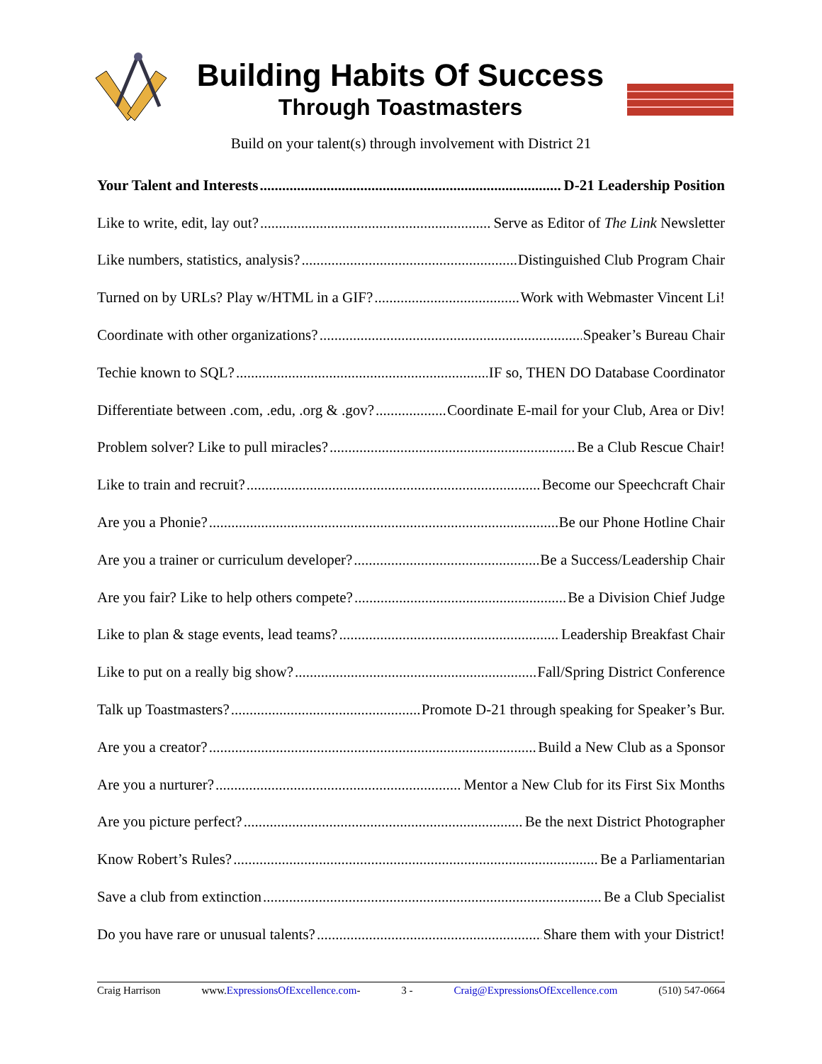Building Habits Of Success
Through Toastmasters
Build on your talent(s) through involvement with District 21
Your Talent and Interests D-21 Leadership Position
Like to write, edit, lay out? Serve as Editor of The Link Newsletter
Like numbers, statistics, analysis? Distinguished Club Program Chair
Turned on by URLs? Play w/HTML in a GIF? Work with Webmaster Vincent Li!
Coordinate with other organizations? Speaker’s Bureau Chair
Techie known to SQL? IF so, THEN DO Database Coordinator
Differentiate between .com, .edu, .org & .gov? Coordinate E-mail for your Club, Area or Div!
Problem solver? Like to pull miracles? Be a Club Rescue Chair!
Like to train and recruit? Become our Speechcraft Chair
Are you a Phonie? Be our Phone Hotline Chair
Are you a trainer or curriculum developer? Be a Success/Leadership Chair
Are you fair? Like to help others compete? Be a Division Chief Judge
Like to plan & stage events, lead teams? Leadership Breakfast Chair
Like to put on a really big show? Fall/Spring District Conference
Talk up Toastmasters? Promote D-21 through speaking for Speaker’s Bur.
Are you a creator? Build a New Club as a Sponsor
Are you a nurturer? Mentor a New Club for its First Six Months
Are you picture perfect? Be the next District Photographer
Know Robert’s Rules? Be a Parliamentarian
Save a club from extinction Be a Club Specialist
Do you have rare or unusual talents? Share them with your District!
Craig Harrison www.ExpressionsOfExcellence.com- 3 - Craig@ExpressionsOfExcellence.com (510) 547-0664